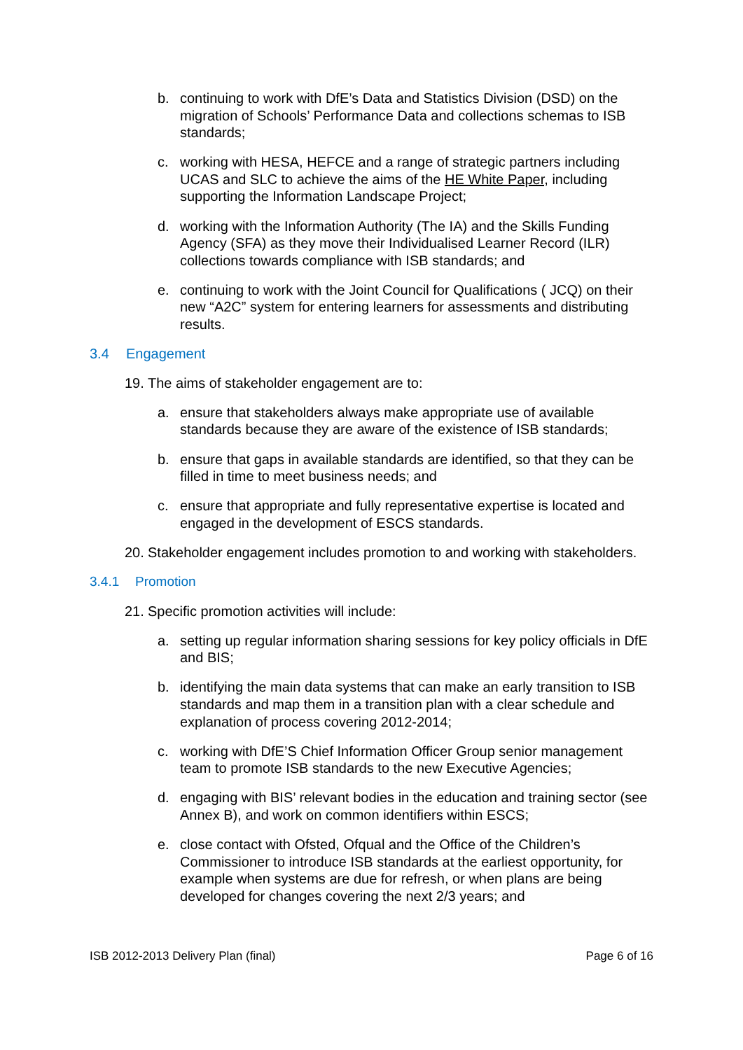b. continuing to work with DfE’s Data and Statistics Division (DSD) on the migration of Schools’ Performance Data and collections schemas to ISB standards;
c. working with HESA, HEFCE and a range of strategic partners including UCAS and SLC to achieve the aims of the HE White Paper, including supporting the Information Landscape Project;
d. working with the Information Authority (The IA) and the Skills Funding Agency (SFA) as they move their Individualised Learner Record (ILR) collections towards compliance with ISB standards; and
e. continuing to work with the Joint Council for Qualifications ( JCQ) on their new “A2C” system for entering learners for assessments and distributing results.
3.4 Engagement
19. The aims of stakeholder engagement are to:
a. ensure that stakeholders always make appropriate use of available standards because they are aware of the existence of ISB standards;
b. ensure that gaps in available standards are identified, so that they can be filled in time to meet business needs; and
c. ensure that appropriate and fully representative expertise is located and engaged in the development of ESCS standards.
20. Stakeholder engagement includes promotion to and working with stakeholders.
3.4.1 Promotion
21. Specific promotion activities will include:
a. setting up regular information sharing sessions for key policy officials in DfE and BIS;
b. identifying the main data systems that can make an early transition to ISB standards and map them in a transition plan with a clear schedule and explanation of process covering 2012-2014;
c. working with DfE’S Chief Information Officer Group senior management team to promote ISB standards to the new Executive Agencies;
d. engaging with BIS’ relevant bodies in the education and training sector (see Annex B), and work on common identifiers within ESCS;
e. close contact with Ofsted, Ofqual and the Office of the Children’s Commissioner to introduce ISB standards at the earliest opportunity, for example when systems are due for refresh, or when plans are being developed for changes covering the next 2/3 years; and
ISB 2012-2013 Delivery Plan (final) Page 6 of 16